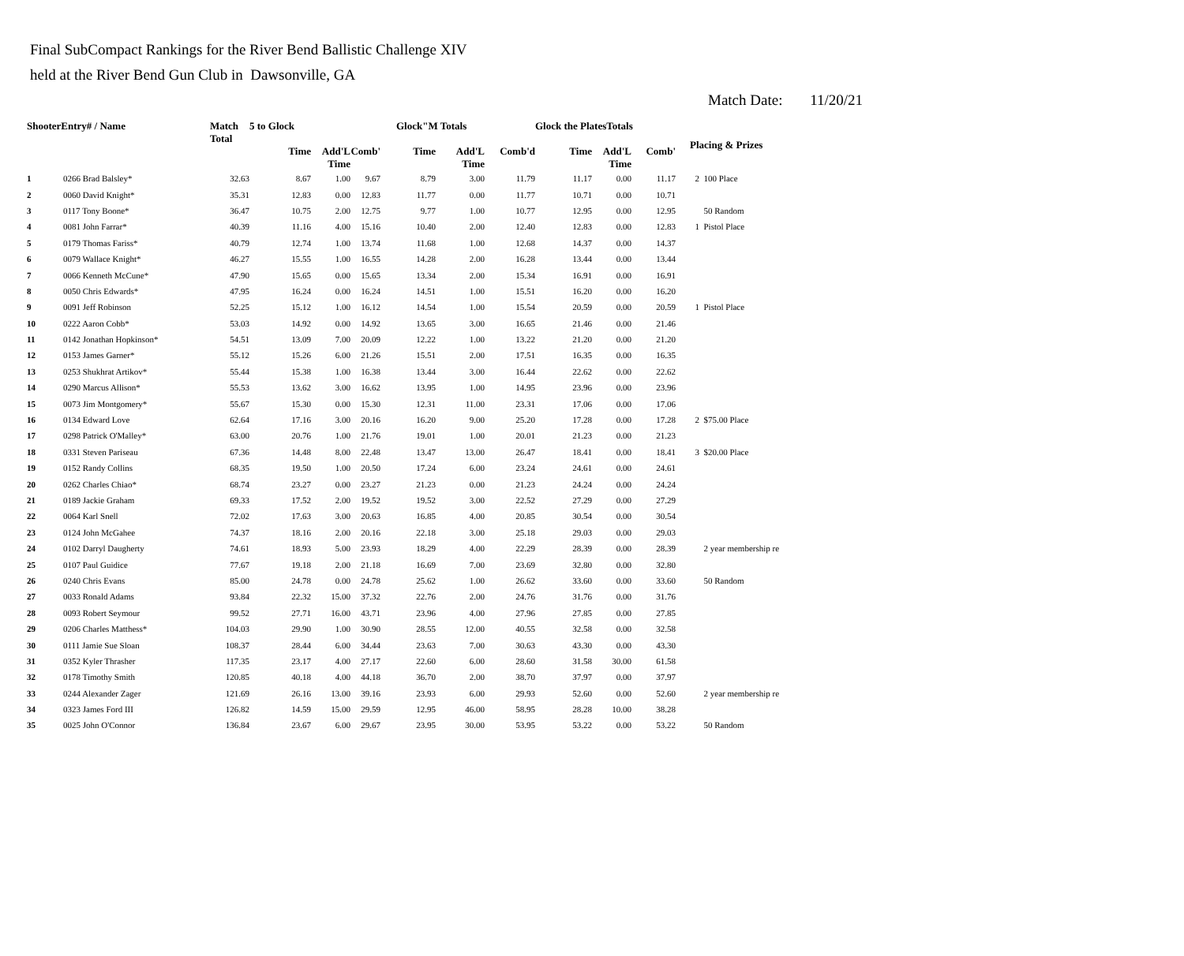Final SubCompact Rankings for the River Bend Ballistic Challenge XIV
held at the River Bend Gun Club in Dawsonville, GA
Match Date: 11/20/21
| ShooterEntry# / Name | | Match Total | 5 to Glock | | | Glock"M Totals | | | Glock the PlatesTotals | | | Placing & Prizes | |
| --- | --- | --- | --- | --- | --- | --- | --- | --- | --- | --- | --- | --- | --- |
| | | | Time | Add'L Time | Comb' | Time | Add'L Time | Comb'd | Time | Add'L Time | Comb' | | |
| 1 | 0266 Brad Balsley* | 32.63 | 8.67 | 1.00 | 9.67 | 8.79 | 3.00 | 11.79 | 11.17 | 0.00 | 11.17 | 2 | 100 Place |
| 2 | 0060 David Knight* | 35.31 | 12.83 | 0.00 | 12.83 | 11.77 | 0.00 | 11.77 | 10.71 | 0.00 | 10.71 | | |
| 3 | 0117 Tony Boone* | 36.47 | 10.75 | 2.00 | 12.75 | 9.77 | 1.00 | 10.77 | 12.95 | 0.00 | 12.95 | | 50 Random |
| 4 | 0081 John Farrar* | 40.39 | 11.16 | 4.00 | 15.16 | 10.40 | 2.00 | 12.40 | 12.83 | 0.00 | 12.83 | 1 | Pistol Place |
| 5 | 0179 Thomas Fariss* | 40.79 | 12.74 | 1.00 | 13.74 | 11.68 | 1.00 | 12.68 | 14.37 | 0.00 | 14.37 | | |
| 6 | 0079 Wallace Knight* | 46.27 | 15.55 | 1.00 | 16.55 | 14.28 | 2.00 | 16.28 | 13.44 | 0.00 | 13.44 | | |
| 7 | 0066 Kenneth McCune* | 47.90 | 15.65 | 0.00 | 15.65 | 13.34 | 2.00 | 15.34 | 16.91 | 0.00 | 16.91 | | |
| 8 | 0050 Chris Edwards* | 47.95 | 16.24 | 0.00 | 16.24 | 14.51 | 1.00 | 15.51 | 16.20 | 0.00 | 16.20 | | |
| 9 | 0091 Jeff Robinson | 52.25 | 15.12 | 1.00 | 16.12 | 14.54 | 1.00 | 15.54 | 20.59 | 0.00 | 20.59 | 1 | Pistol Place |
| 10 | 0222 Aaron Cobb* | 53.03 | 14.92 | 0.00 | 14.92 | 13.65 | 3.00 | 16.65 | 21.46 | 0.00 | 21.46 | | |
| 11 | 0142 Jonathan Hopkinson* | 54.51 | 13.09 | 7.00 | 20.09 | 12.22 | 1.00 | 13.22 | 21.20 | 0.00 | 21.20 | | |
| 12 | 0153 James Garner* | 55.12 | 15.26 | 6.00 | 21.26 | 15.51 | 2.00 | 17.51 | 16.35 | 0.00 | 16.35 | | |
| 13 | 0253 Shukhrat Artikov* | 55.44 | 15.38 | 1.00 | 16.38 | 13.44 | 3.00 | 16.44 | 22.62 | 0.00 | 22.62 | | |
| 14 | 0290 Marcus Allison* | 55.53 | 13.62 | 3.00 | 16.62 | 13.95 | 1.00 | 14.95 | 23.96 | 0.00 | 23.96 | | |
| 15 | 0073 Jim Montgomery* | 55.67 | 15.30 | 0.00 | 15.30 | 12.31 | 11.00 | 23.31 | 17.06 | 0.00 | 17.06 | | |
| 16 | 0134 Edward Love | 62.64 | 17.16 | 3.00 | 20.16 | 16.20 | 9.00 | 25.20 | 17.28 | 0.00 | 17.28 | 2 | $75.00 Place |
| 17 | 0298 Patrick O'Malley* | 63.00 | 20.76 | 1.00 | 21.76 | 19.01 | 1.00 | 20.01 | 21.23 | 0.00 | 21.23 | | |
| 18 | 0331 Steven Pariseau | 67.36 | 14.48 | 8.00 | 22.48 | 13.47 | 13.00 | 26.47 | 18.41 | 0.00 | 18.41 | 3 | $20.00 Place |
| 19 | 0152 Randy Collins | 68.35 | 19.50 | 1.00 | 20.50 | 17.24 | 6.00 | 23.24 | 24.61 | 0.00 | 24.61 | | |
| 20 | 0262 Charles Chiao* | 68.74 | 23.27 | 0.00 | 23.27 | 21.23 | 0.00 | 21.23 | 24.24 | 0.00 | 24.24 | | |
| 21 | 0189 Jackie Graham | 69.33 | 17.52 | 2.00 | 19.52 | 19.52 | 3.00 | 22.52 | 27.29 | 0.00 | 27.29 | | |
| 22 | 0064 Karl Snell | 72.02 | 17.63 | 3.00 | 20.63 | 16.85 | 4.00 | 20.85 | 30.54 | 0.00 | 30.54 | | |
| 23 | 0124 John McGahee | 74.37 | 18.16 | 2.00 | 20.16 | 22.18 | 3.00 | 25.18 | 29.03 | 0.00 | 29.03 | | |
| 24 | 0102 Darryl Daugherty | 74.61 | 18.93 | 5.00 | 23.93 | 18.29 | 4.00 | 22.29 | 28.39 | 0.00 | 28.39 | | 2 year membership re |
| 25 | 0107 Paul Guidice | 77.67 | 19.18 | 2.00 | 21.18 | 16.69 | 7.00 | 23.69 | 32.80 | 0.00 | 32.80 | | |
| 26 | 0240 Chris Evans | 85.00 | 24.78 | 0.00 | 24.78 | 25.62 | 1.00 | 26.62 | 33.60 | 0.00 | 33.60 | | 50 Random |
| 27 | 0033 Ronald Adams | 93.84 | 22.32 | 15.00 | 37.32 | 22.76 | 2.00 | 24.76 | 31.76 | 0.00 | 31.76 | | |
| 28 | 0093 Robert Seymour | 99.52 | 27.71 | 16.00 | 43.71 | 23.96 | 4.00 | 27.96 | 27.85 | 0.00 | 27.85 | | |
| 29 | 0206 Charles Matthess* | 104.03 | 29.90 | 1.00 | 30.90 | 28.55 | 12.00 | 40.55 | 32.58 | 0.00 | 32.58 | | |
| 30 | 0111 Jamie Sue Sloan | 108.37 | 28.44 | 6.00 | 34.44 | 23.63 | 7.00 | 30.63 | 43.30 | 0.00 | 43.30 | | |
| 31 | 0352 Kyler Thrasher | 117.35 | 23.17 | 4.00 | 27.17 | 22.60 | 6.00 | 28.60 | 31.58 | 30.00 | 61.58 | | |
| 32 | 0178 Timothy Smith | 120.85 | 40.18 | 4.00 | 44.18 | 36.70 | 2.00 | 38.70 | 37.97 | 0.00 | 37.97 | | |
| 33 | 0244 Alexander Zager | 121.69 | 26.16 | 13.00 | 39.16 | 23.93 | 6.00 | 29.93 | 52.60 | 0.00 | 52.60 | | 2 year membership re |
| 34 | 0323 James Ford III | 126.82 | 14.59 | 15.00 | 29.59 | 12.95 | 46.00 | 58.95 | 28.28 | 10.00 | 38.28 | | |
| 35 | 0025 John O'Connor | 136.84 | 23.67 | 6.00 | 29.67 | 23.95 | 30.00 | 53.95 | 53.22 | 0.00 | 53.22 | | 50 Random |